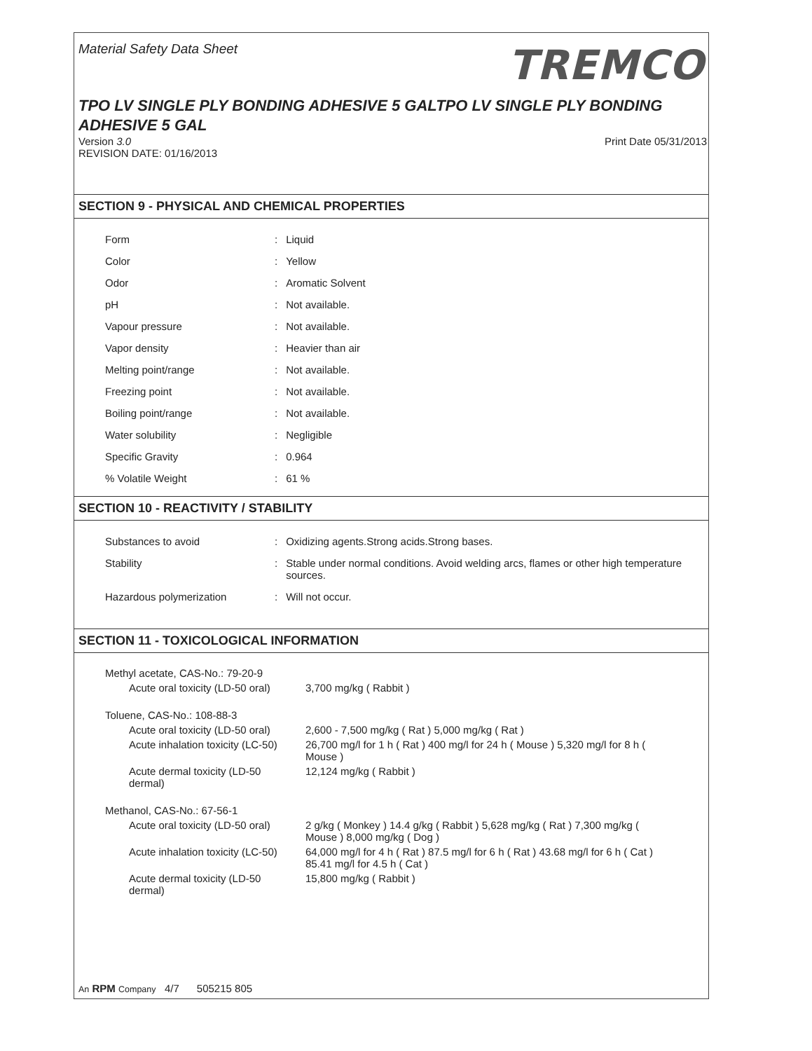Material Safety Data Sheet
TREMCO
TPO LV SINGLE PLY BONDING ADHESIVE 5 GALTPO LV SINGLE PLY BONDING ADHESIVE 5 GAL
Version 3.0
REVISION DATE: 01/16/2013
Print Date 05/31/2013
SECTION 9 - PHYSICAL AND CHEMICAL PROPERTIES
| Form | : | Liquid |
| Color | : | Yellow |
| Odor | : | Aromatic Solvent |
| pH | : | Not available. |
| Vapour pressure | : | Not available. |
| Vapor density | : | Heavier than air |
| Melting point/range | : | Not available. |
| Freezing point | : | Not available. |
| Boiling point/range | : | Not available. |
| Water solubility | : | Negligible |
| Specific Gravity | : | 0.964 |
| % Volatile Weight | : | 61 % |
SECTION 10 - REACTIVITY / STABILITY
| Substances to avoid | : | Oxidizing agents.Strong acids.Strong bases. |
| Stability | : | Stable under normal conditions. Avoid welding arcs, flames or other high temperature sources. |
| Hazardous polymerization | : | Will not occur. |
SECTION 11 - TOXICOLOGICAL INFORMATION
| Methyl acetate, CAS-No.: 79-20-9 | |
| Acute oral toxicity (LD-50 oral) | 3,700 mg/kg ( Rabbit ) |
| Toluene, CAS-No.: 108-88-3 | |
| Acute oral toxicity (LD-50 oral) | 2,600 - 7,500 mg/kg ( Rat ) 5,000 mg/kg ( Rat ) |
| Acute inhalation toxicity (LC-50) | 26,700 mg/l for 1 h ( Rat ) 400 mg/l for 24 h ( Mouse ) 5,320 mg/l for 8 h ( Mouse ) |
| Acute dermal toxicity (LD-50 dermal) | 12,124 mg/kg ( Rabbit ) |
| Methanol, CAS-No.: 67-56-1 | |
| Acute oral toxicity (LD-50 oral) | 2 g/kg ( Monkey ) 14.4 g/kg ( Rabbit ) 5,628 mg/kg ( Rat ) 7,300 mg/kg ( Mouse ) 8,000 mg/kg ( Dog ) |
| Acute inhalation toxicity (LC-50) | 64,000 mg/l for 4 h ( Rat ) 87.5 mg/l for 6 h ( Rat ) 43.68 mg/l for 6 h ( Cat ) 85.41 mg/l for 4.5 h ( Cat ) |
| Acute dermal toxicity (LD-50 dermal) | 15,800 mg/kg ( Rabbit ) |
An RPM Company 4/7 505215 805